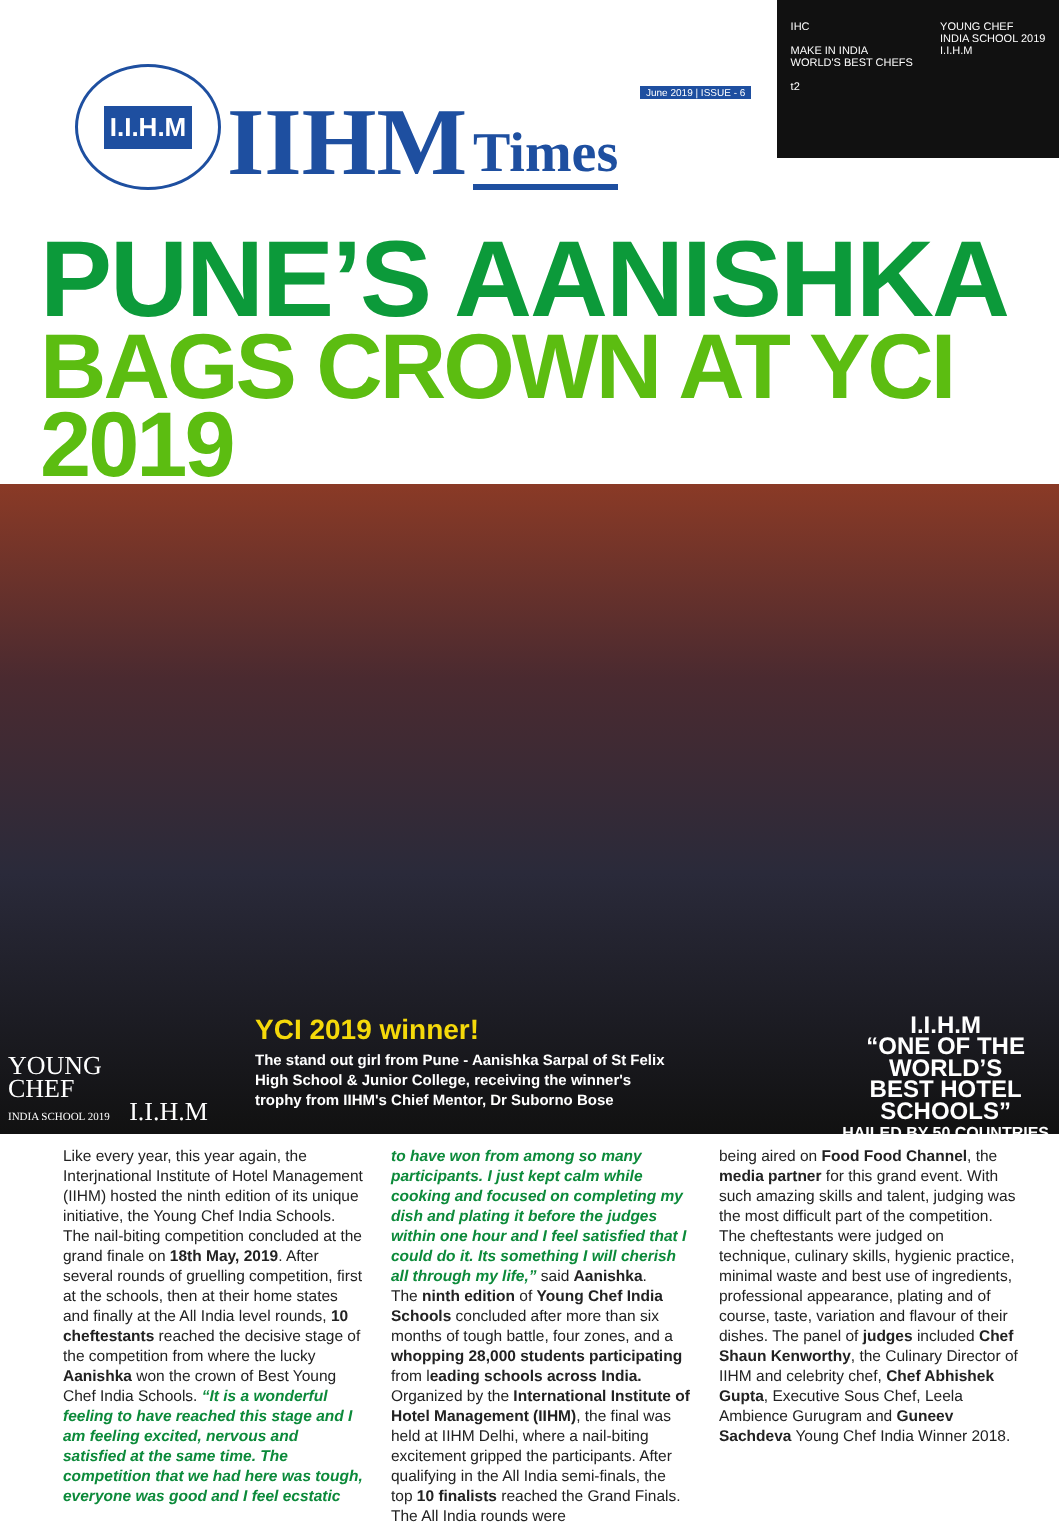I.I.H.M
IIHM
Times
June 2019 | ISSUE - 6
IHC
MAKE IN INDIA
WORLD'S BEST CHEFS
t2
YOUNG CHEF
INDIA SCHOOL 2019
I.I.H.M
PUNE’S AANISHKA
BAGS CROWN AT YCI 2019
YOUNG
CHEF
INDIA SCHOOL 2019 I.I.H.M
YCI 2019 winner!
The stand out girl from Pune - Aanishka Sarpal of St Felix
High School & Junior College, receiving the winner's
trophy from IIHM's Chief Mentor, Dr Suborno Bose
I.I.H.M
“ONE OF THE
WORLD’S
BEST HOTEL
SCHOOLS”
HAILED BY 50 COUNTRIES
Like every year, this year again, the Interjnational Institute of Hotel Management (IIHM) hosted the ninth edition of its unique initiative, the Young Chef India Schools. The nail-biting competition concluded at the grand finale on 18th May, 2019. After several rounds of gruelling competition, first at the schools, then at their home states and finally at the All India level rounds, 10 cheftestants reached the decisive stage of the competition from where the lucky Aanishka won the crown of Best Young Chef India Schools. “It is a wonderful feeling to have reached this stage and I am feeling excited, nervous and satisfied at the same time. The competition that we had here was tough, everyone was good and I feel ecstatic
to have won from among so many participants. I just kept calm while cooking and focused on completing my dish and plating it before the judges within one hour and I feel satisfied that I could do it. Its something I will cherish all through my life,” said Aanishka.
The ninth edition of Young Chef India Schools concluded after more than six months of tough battle, four zones, and a whopping 28,000 students participating from leading schools across India. Organized by the International Institute of Hotel Management (IIHM), the final was held at IIHM Delhi, where a nail-biting excitement gripped the participants. After qualifying in the All India semi-finals, the top 10 finalists reached the Grand Finals. The All India rounds were
being aired on Food Food Channel, the media partner for this grand event. With such amazing skills and talent, judging was the most difficult part of the competition. The cheftestants were judged on technique, culinary skills, hygienic practice, minimal waste and best use of ingredients, professional appearance, plating and of course, taste, variation and flavour of their dishes. The panel of judges included Chef Shaun Kenworthy, the Culinary Director of IIHM and celebrity chef, Chef Abhishek Gupta, Executive Sous Chef, Leela Ambience Gurugram and Guneev Sachdeva Young Chef India Winner 2018.